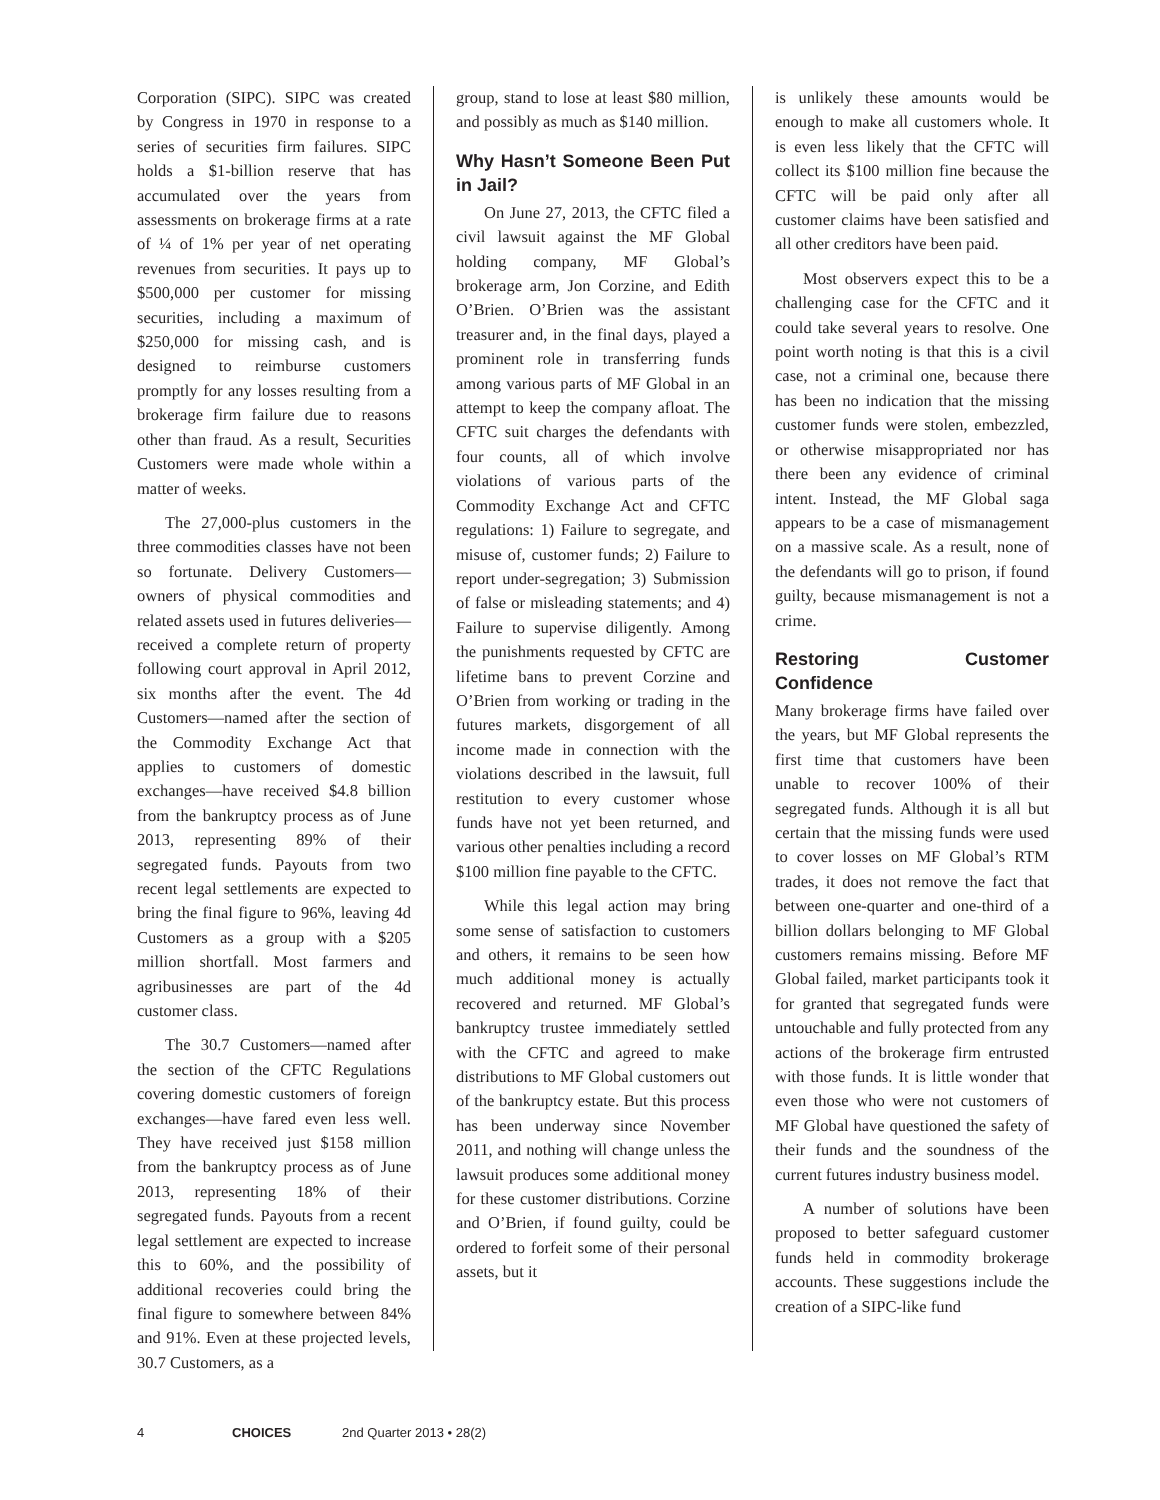Corporation (SIPC). SIPC was created by Congress in 1970 in response to a series of securities firm failures. SIPC holds a $1-billion reserve that has accumulated over the years from assessments on brokerage firms at a rate of ¼ of 1% per year of net operating revenues from securities. It pays up to $500,000 per customer for missing securities, including a maximum of $250,000 for missing cash, and is designed to reimburse customers promptly for any losses resulting from a brokerage firm failure due to reasons other than fraud. As a result, Securities Customers were made whole within a matter of weeks.
The 27,000-plus customers in the three commodities classes have not been so fortunate. Delivery Customers—owners of physical commodities and related assets used in futures deliveries—received a complete return of property following court approval in April 2012, six months after the event. The 4d Customers—named after the section of the Commodity Exchange Act that applies to customers of domestic exchanges—have received $4.8 billion from the bankruptcy process as of June 2013, representing 89% of their segregated funds. Payouts from two recent legal settlements are expected to bring the final figure to 96%, leaving 4d Customers as a group with a $205 million shortfall. Most farmers and agribusinesses are part of the 4d customer class.
The 30.7 Customers—named after the section of the CFTC Regulations covering domestic customers of foreign exchanges—have fared even less well. They have received just $158 million from the bankruptcy process as of June 2013, representing 18% of their segregated funds. Payouts from a recent legal settlement are expected to increase this to 60%, and the possibility of additional recoveries could bring the final figure to somewhere between 84% and 91%. Even at these projected levels, 30.7 Customers, as a
group, stand to lose at least $80 million, and possibly as much as $140 million.
Why Hasn’t Someone Been Put in Jail?
On June 27, 2013, the CFTC filed a civil lawsuit against the MF Global holding company, MF Global’s brokerage arm, Jon Corzine, and Edith O’Brien. O’Brien was the assistant treasurer and, in the final days, played a prominent role in transferring funds among various parts of MF Global in an attempt to keep the company afloat. The CFTC suit charges the defendants with four counts, all of which involve violations of various parts of the Commodity Exchange Act and CFTC regulations: 1) Failure to segregate, and misuse of, customer funds; 2) Failure to report under-segregation; 3) Submission of false or misleading statements; and 4) Failure to supervise diligently. Among the punishments requested by CFTC are lifetime bans to prevent Corzine and O’Brien from working or trading in the futures markets, disgorgement of all income made in connection with the violations described in the lawsuit, full restitution to every customer whose funds have not yet been returned, and various other penalties including a record $100 million fine payable to the CFTC.
While this legal action may bring some sense of satisfaction to customers and others, it remains to be seen how much additional money is actually recovered and returned. MF Global’s bankruptcy trustee immediately settled with the CFTC and agreed to make distributions to MF Global customers out of the bankruptcy estate. But this process has been underway since November 2011, and nothing will change unless the lawsuit produces some additional money for these customer distributions. Corzine and O’Brien, if found guilty, could be ordered to forfeit some of their personal assets, but it
is unlikely these amounts would be enough to make all customers whole. It is even less likely that the CFTC will collect its $100 million fine because the CFTC will be paid only after all customer claims have been satisfied and all other creditors have been paid.
Most observers expect this to be a challenging case for the CFTC and it could take several years to resolve. One point worth noting is that this is a civil case, not a criminal one, because there has been no indication that the missing customer funds were stolen, embezzled, or otherwise misappropriated nor has there been any evidence of criminal intent. Instead, the MF Global saga appears to be a case of mismanagement on a massive scale. As a result, none of the defendants will go to prison, if found guilty, because mismanagement is not a crime.
Restoring Customer Confidence
Many brokerage firms have failed over the years, but MF Global represents the first time that customers have been unable to recover 100% of their segregated funds. Although it is all but certain that the missing funds were used to cover losses on MF Global’s RTM trades, it does not remove the fact that between one-quarter and one-third of a billion dollars belonging to MF Global customers remains missing. Before MF Global failed, market participants took it for granted that segregated funds were untouchable and fully protected from any actions of the brokerage firm entrusted with those funds. It is little wonder that even those who were not customers of MF Global have questioned the safety of their funds and the soundness of the current futures industry business model.
A number of solutions have been proposed to better safeguard customer funds held in commodity brokerage accounts. These suggestions include the creation of a SIPC-like fund
4 CHOICES 2nd Quarter 2013 • 28(2)